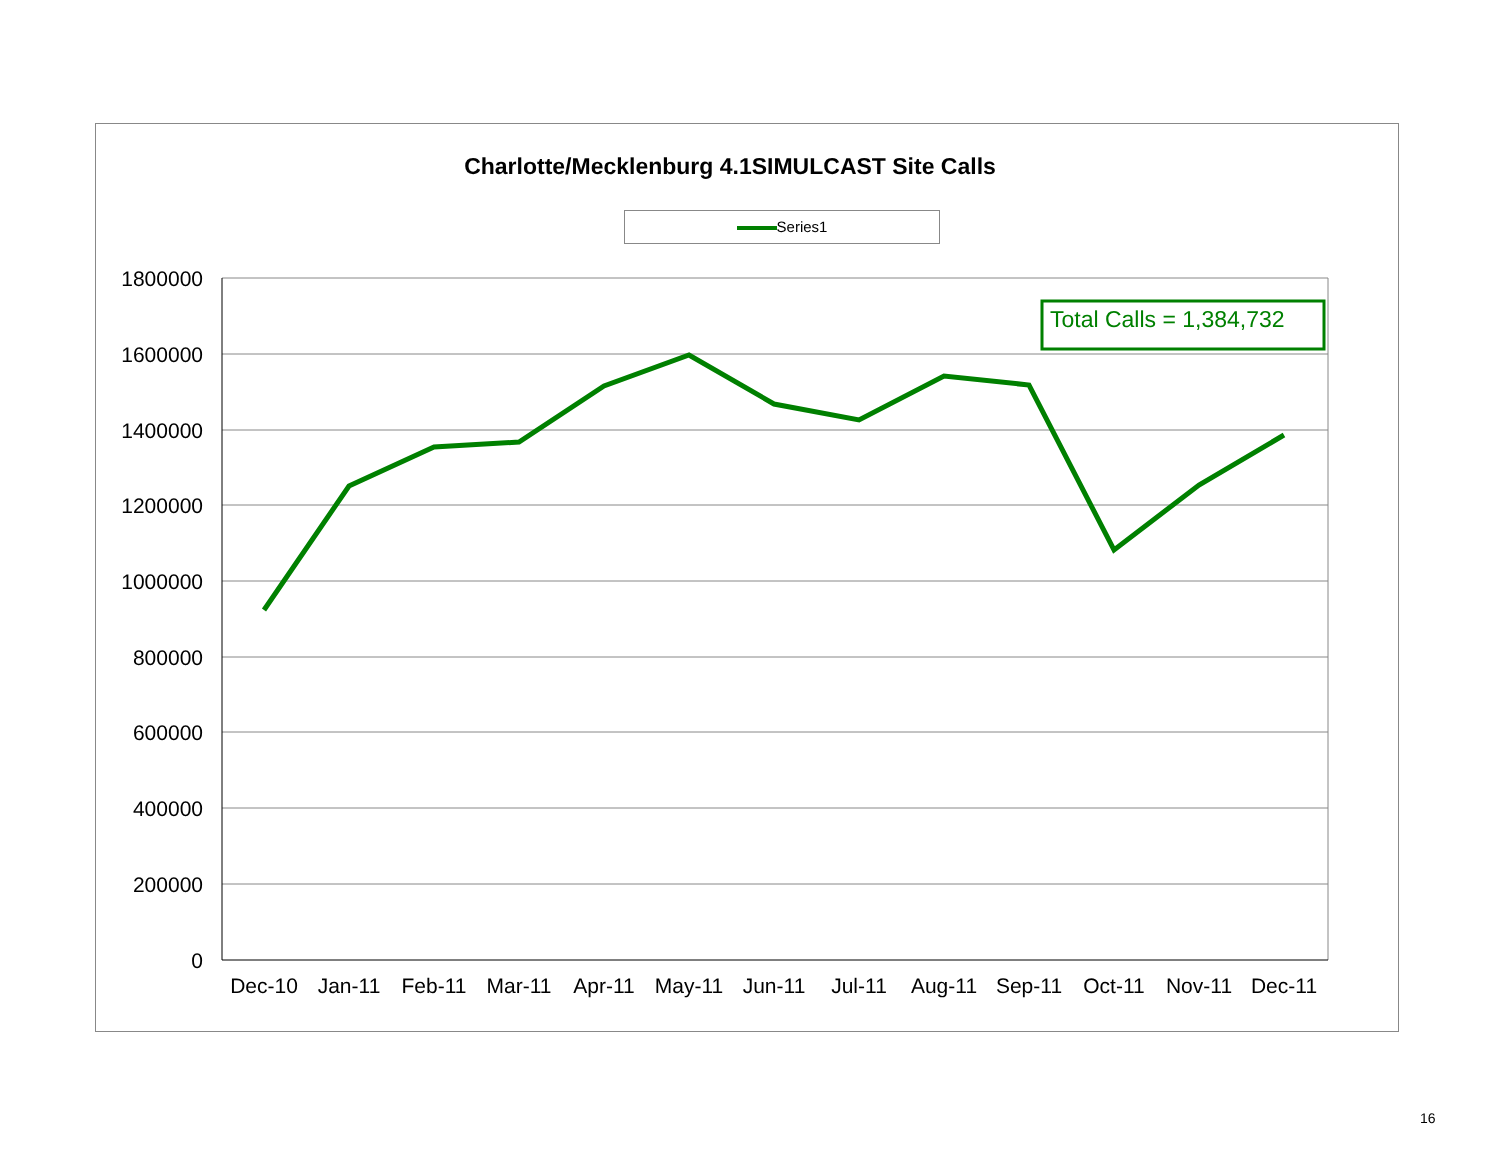Charlotte/Mecklenburg 4.1SIMULCAST Site Calls
Series1
Total Calls = 1,384,732
1800000
1600000
1400000
1200000
1000000
800000
600000
400000
200000
0
Dec-10
Jan-11
Feb-11
Mar-11
Apr-11
May-11
Jun-11
Jul-11
Aug-11
Sep-11
Oct-11
Nov-11
Dec-11
16